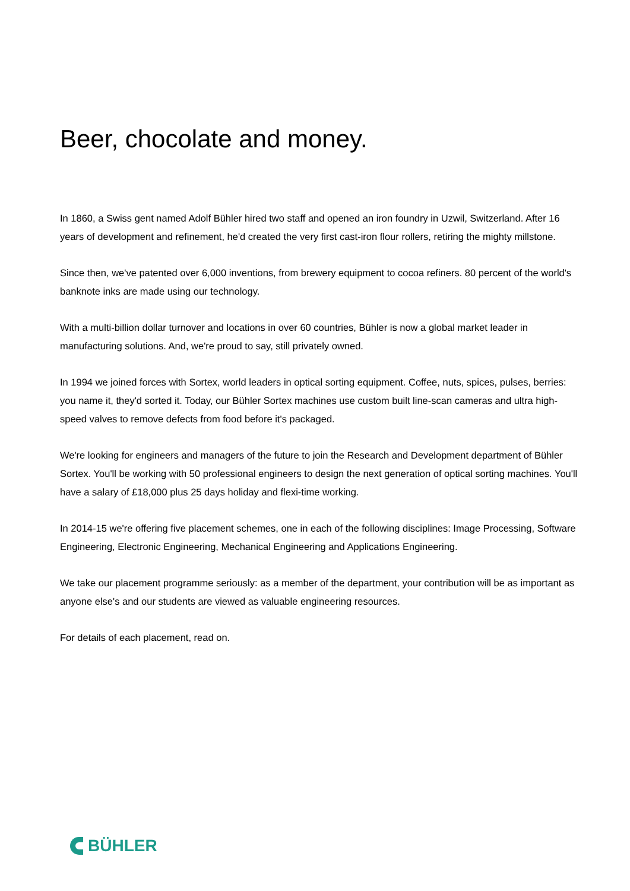Beer, chocolate and money.
In 1860, a Swiss gent named Adolf Bühler hired two staff and opened an iron foundry in Uzwil, Switzerland. After 16 years of development and refinement, he'd created the very first cast-iron flour rollers, retiring the mighty millstone.
Since then, we've patented over 6,000 inventions, from brewery equipment to cocoa refiners. 80 percent of the world's banknote inks are made using our technology.
With a multi-billion dollar turnover and locations in over 60 countries, Bühler is now a global market leader in manufacturing solutions. And, we're proud to say, still privately owned.
In 1994 we joined forces with Sortex, world leaders in optical sorting equipment. Coffee, nuts, spices, pulses, berries: you name it, they'd sorted it. Today, our Bühler Sortex machines use custom built line-scan cameras and ultra high-speed valves to remove defects from food before it's packaged.
We're looking for engineers and managers of the future to join the Research and Development department of Bühler Sortex. You'll be working with 50 professional engineers to design the next generation of optical sorting machines. You'll have a salary of £18,000 plus 25 days holiday and flexi-time working.
In 2014-15 we're offering five placement schemes, one in each of the following disciplines: Image Processing, Software Engineering, Electronic Engineering, Mechanical Engineering and Applications Engineering.
We take our placement programme seriously: as a member of the department, your contribution will be as important as anyone else's and our students are viewed as valuable engineering resources.
For details of each placement, read on.
BÜHLER